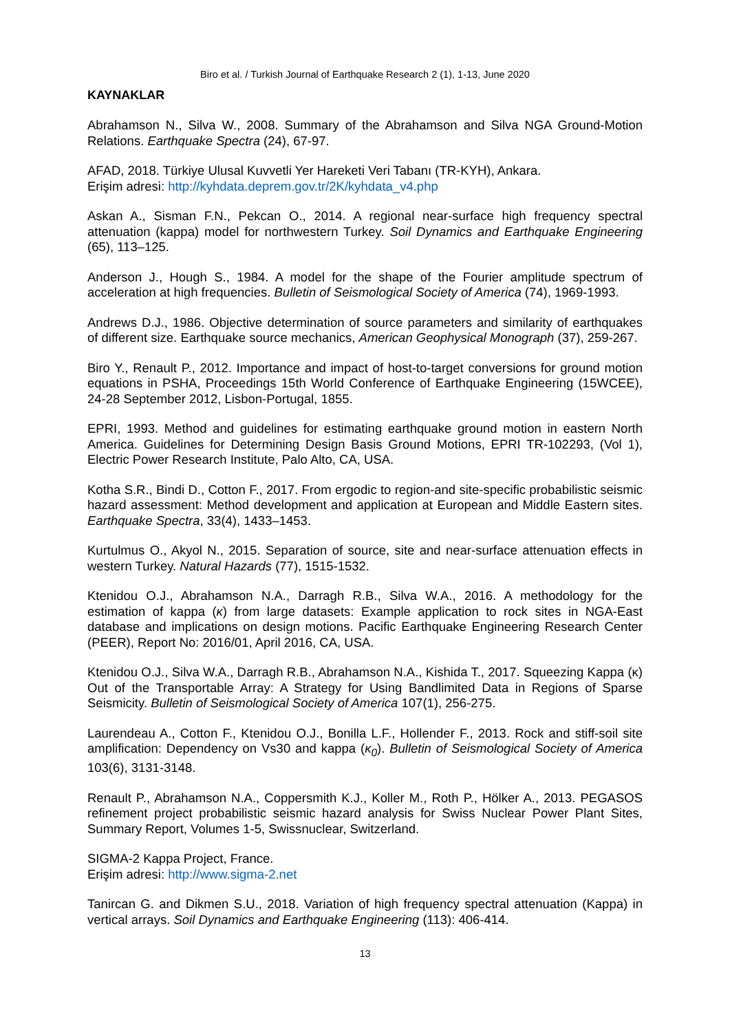Biro et al. / Turkish Journal of Earthquake Research 2 (1), 1-13, June 2020
KAYNAKLAR
Abrahamson N., Silva W., 2008. Summary of the Abrahamson and Silva NGA Ground-Motion Relations. Earthquake Spectra (24), 67-97.
AFAD, 2018. Türkiye Ulusal Kuvvetli Yer Hareketi Veri Tabanı (TR-KYH), Ankara.
Erişim adresi: http://kyhdata.deprem.gov.tr/2K/kyhdata_v4.php
Askan A., Sisman F.N., Pekcan O., 2014. A regional near-surface high frequency spectral attenuation (kappa) model for northwestern Turkey. Soil Dynamics and Earthquake Engineering (65), 113–125.
Anderson J., Hough S., 1984. A model for the shape of the Fourier amplitude spectrum of acceleration at high frequencies. Bulletin of Seismological Society of America (74), 1969-1993.
Andrews D.J., 1986. Objective determination of source parameters and similarity of earthquakes of different size. Earthquake source mechanics, American Geophysical Monograph (37), 259-267.
Biro Y., Renault P., 2012. Importance and impact of host-to-target conversions for ground motion equations in PSHA, Proceedings 15th World Conference of Earthquake Engineering (15WCEE), 24-28 September 2012, Lisbon-Portugal, 1855.
EPRI, 1993. Method and guidelines for estimating earthquake ground motion in eastern North America. Guidelines for Determining Design Basis Ground Motions, EPRI TR-102293, (Vol 1), Electric Power Research Institute, Palo Alto, CA, USA.
Kotha S.R., Bindi D., Cotton F., 2017. From ergodic to region-and site-specific probabilistic seismic hazard assessment: Method development and application at European and Middle Eastern sites. Earthquake Spectra, 33(4), 1433–1453.
Kurtulmus O., Akyol N., 2015. Separation of source, site and near-surface attenuation effects in western Turkey. Natural Hazards (77), 1515-1532.
Ktenidou O.J., Abrahamson N.A., Darragh R.B., Silva W.A., 2016. A methodology for the estimation of kappa (κ) from large datasets: Example application to rock sites in NGA-East database and implications on design motions. Pacific Earthquake Engineering Research Center (PEER), Report No: 2016/01, April 2016, CA, USA.
Ktenidou O.J., Silva W.A., Darragh R.B., Abrahamson N.A., Kishida T., 2017. Squeezing Kappa (κ) Out of the Transportable Array: A Strategy for Using Bandlimited Data in Regions of Sparse Seismicity. Bulletin of Seismological Society of America 107(1), 256-275.
Laurendeau A., Cotton F., Ktenidou O.J., Bonilla L.F., Hollender F., 2013. Rock and stiff-soil site amplification: Dependency on Vs30 and kappa (κ<sub>0</sub>). Bulletin of Seismological Society of America 103(6), 3131-3148.
Renault P., Abrahamson N.A., Coppersmith K.J., Koller M., Roth P., Hölker A., 2013. PEGASOS refinement project probabilistic seismic hazard analysis for Swiss Nuclear Power Plant Sites, Summary Report, Volumes 1-5, Swissnuclear, Switzerland.
SIGMA-2 Kappa Project, France.
Erişim adresi: http://www.sigma-2.net
Tanircan G. and Dikmen S.U., 2018. Variation of high frequency spectral attenuation (Kappa) in vertical arrays. Soil Dynamics and Earthquake Engineering (113): 406-414.
13